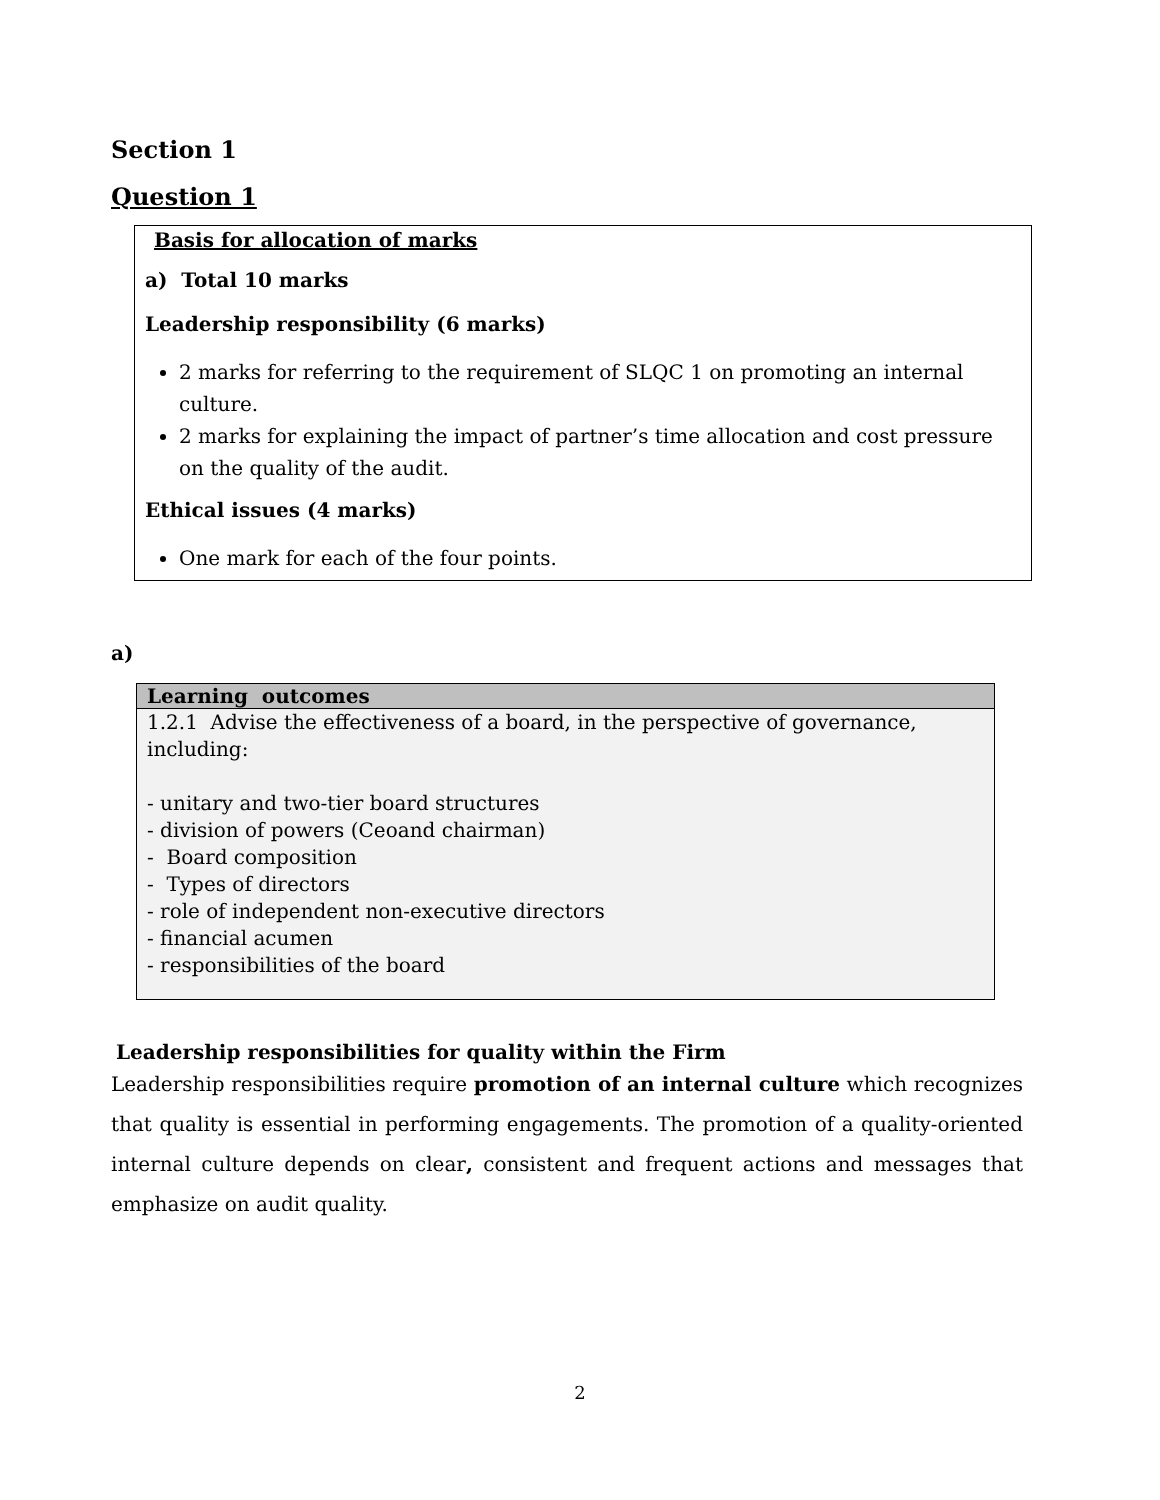Section 1
Question 1
Basis for allocation of marks
a) Total 10 marks
Leadership responsibility (6 marks)
2 marks for referring to the requirement of SLQC 1 on promoting an internal culture.
2 marks for explaining the impact of partner’s time allocation and cost pressure on the quality of the audit.
Ethical issues (4 marks)
One mark for each of the four points.
a)
| Learning outcomes |
| --- |
| 1.2.1 Advise the effectiveness of a board, in the perspective of governance, including: - unitary and two-tier board structures - division of powers (Ceoand chairman) - Board composition - Types of directors - role of independent non-executive directors - financial acumen - responsibilities of the board |
Leadership responsibilities for quality within the Firm
Leadership responsibilities require promotion of an internal culture which recognizes that quality is essential in performing engagements. The promotion of a quality-oriented internal culture depends on clear, consistent and frequent actions and messages that emphasize on audit quality.
2